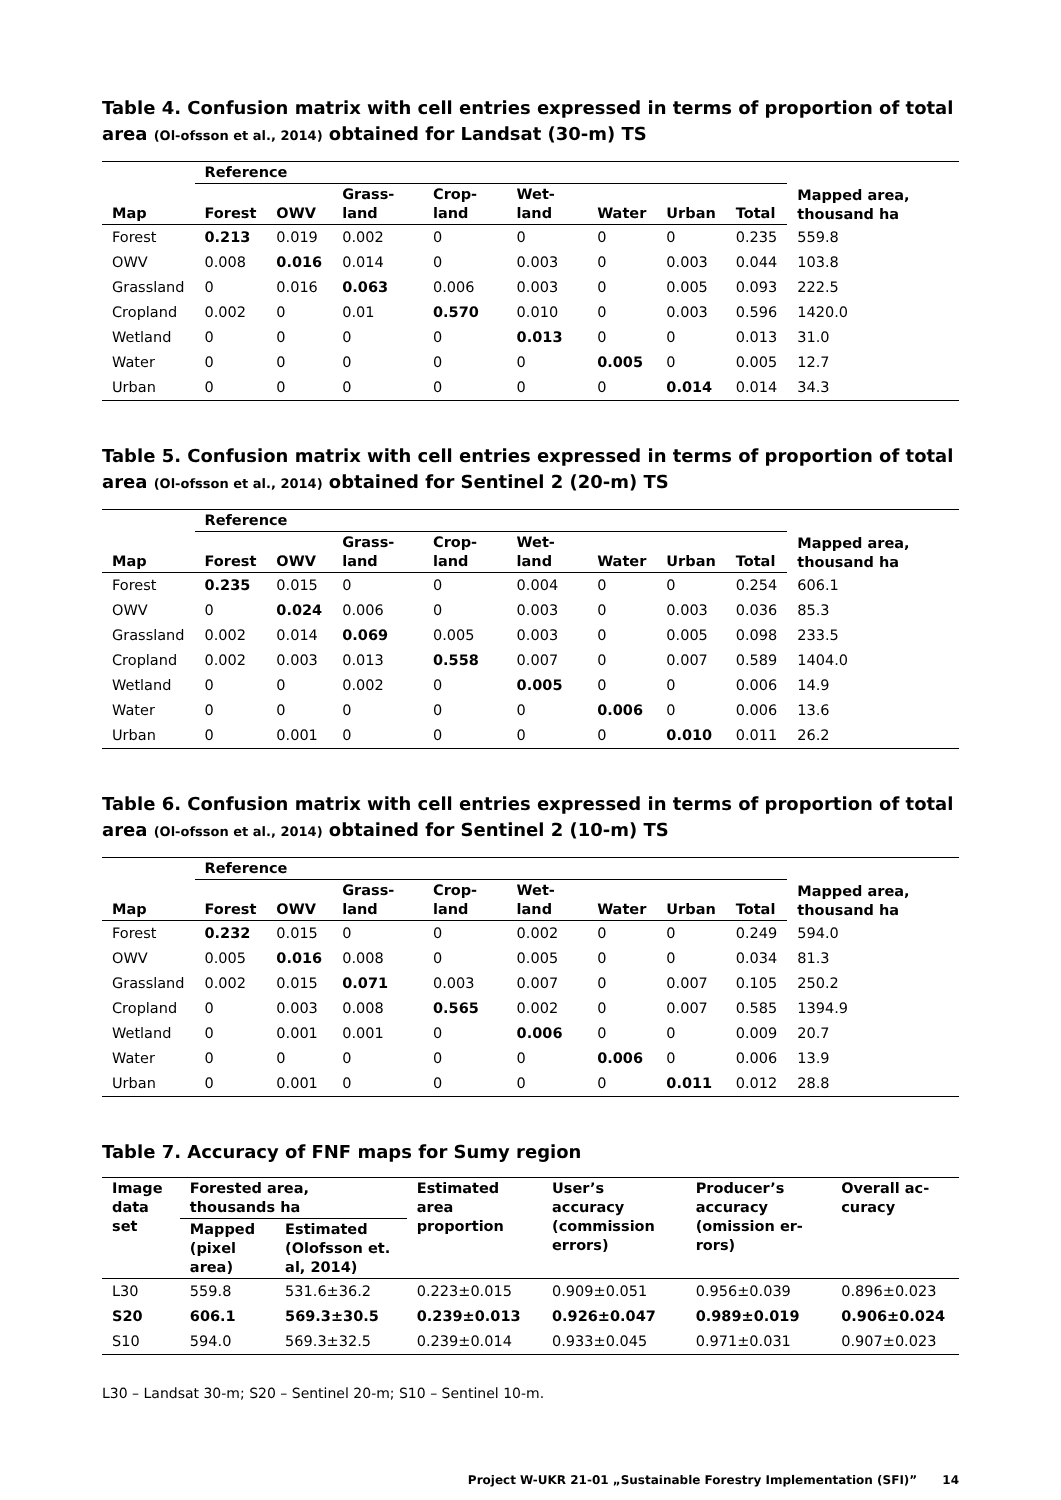Table 4. Confusion matrix with cell entries expressed in terms of proportion of total area (Ol-ofsson et al., 2014) obtained for Landsat (30-m) TS
| | Reference | | | | | | | | Mapped area, thousand ha |
| --- | --- | --- | --- | --- | --- | --- | --- | --- | --- |
| Map | Forest | OWV | Grass-land | Crop-land | Wet-land | Water | Urban | Total | |
| Forest | 0.213 | 0.019 | 0.002 | 0 | 0 | 0 | 0 | 0.235 | 559.8 |
| OWV | 0.008 | 0.016 | 0.014 | 0 | 0.003 | 0 | 0.003 | 0.044 | 103.8 |
| Grassland | 0 | 0.016 | 0.063 | 0.006 | 0.003 | 0 | 0.005 | 0.093 | 222.5 |
| Cropland | 0.002 | 0 | 0.01 | 0.570 | 0.010 | 0 | 0.003 | 0.596 | 1420.0 |
| Wetland | 0 | 0 | 0 | 0 | 0.013 | 0 | 0 | 0.013 | 31.0 |
| Water | 0 | 0 | 0 | 0 | 0 | 0.005 | 0 | 0.005 | 12.7 |
| Urban | 0 | 0 | 0 | 0 | 0 | 0 | 0.014 | 0.014 | 34.3 |
Table 5. Confusion matrix with cell entries expressed in terms of proportion of total area (Ol-ofsson et al., 2014) obtained for Sentinel 2 (20-m) TS
| | Reference | | | | | | | | Mapped area, thousand ha |
| --- | --- | --- | --- | --- | --- | --- | --- | --- | --- |
| Map | Forest | OWV | Grass-land | Crop-land | Wet-land | Water | Urban | Total | |
| Forest | 0.235 | 0.015 | 0 | 0 | 0.004 | 0 | 0 | 0.254 | 606.1 |
| OWV | 0 | 0.024 | 0.006 | 0 | 0.003 | 0 | 0.003 | 0.036 | 85.3 |
| Grassland | 0.002 | 0.014 | 0.069 | 0.005 | 0.003 | 0 | 0.005 | 0.098 | 233.5 |
| Cropland | 0.002 | 0.003 | 0.013 | 0.558 | 0.007 | 0 | 0.007 | 0.589 | 1404.0 |
| Wetland | 0 | 0 | 0.002 | 0 | 0.005 | 0 | 0 | 0.006 | 14.9 |
| Water | 0 | 0 | 0 | 0 | 0 | 0.006 | 0 | 0.006 | 13.6 |
| Urban | 0 | 0.001 | 0 | 0 | 0 | 0 | 0.010 | 0.011 | 26.2 |
Table 6. Confusion matrix with cell entries expressed in terms of proportion of total area (Ol-ofsson et al., 2014) obtained for Sentinel 2 (10-m) TS
| | Reference | | | | | | | | Mapped area, thousand ha |
| --- | --- | --- | --- | --- | --- | --- | --- | --- | --- |
| Map | Forest | OWV | Grass-land | Crop-land | Wet-land | Water | Urban | Total | |
| Forest | 0.232 | 0.015 | 0 | 0 | 0.002 | 0 | 0 | 0.249 | 594.0 |
| OWV | 0.005 | 0.016 | 0.008 | 0 | 0.005 | 0 | 0 | 0.034 | 81.3 |
| Grassland | 0.002 | 0.015 | 0.071 | 0.003 | 0.007 | 0 | 0.007 | 0.105 | 250.2 |
| Cropland | 0 | 0.003 | 0.008 | 0.565 | 0.002 | 0 | 0.007 | 0.585 | 1394.9 |
| Wetland | 0 | 0.001 | 0.001 | 0 | 0.006 | 0 | 0 | 0.009 | 20.7 |
| Water | 0 | 0 | 0 | 0 | 0 | 0.006 | 0 | 0.006 | 13.9 |
| Urban | 0 | 0.001 | 0 | 0 | 0 | 0 | 0.011 | 0.012 | 28.8 |
Table 7. Accuracy of FNF maps for Sumy region
| Image data set | Forested area, thousands ha | | Estimated area proportion | User’s accuracy (commission errors) | Producer’s accuracy (omission er-rors) | Overall ac-curacy |
| --- | --- | --- | --- | --- | --- | --- |
| | Mapped (pixel area) | Estimated (Olofsson et. al, 2014) | | | | |
| L30 | 559.8 | 531.6±36.2 | 0.223±0.015 | 0.909±0.051 | 0.956±0.039 | 0.896±0.023 |
| S20 | 606.1 | 569.3±30.5 | 0.239±0.013 | 0.926±0.047 | 0.989±0.019 | 0.906±0.024 |
| S10 | 594.0 | 569.3±32.5 | 0.239±0.014 | 0.933±0.045 | 0.971±0.031 | 0.907±0.023 |
L30 – Landsat 30-m; S20 – Sentinel 20-m; S10 – Sentinel 10-m.
Project W-UKR 21-01 „Sustainable Forestry Implementation (SFI)” 14